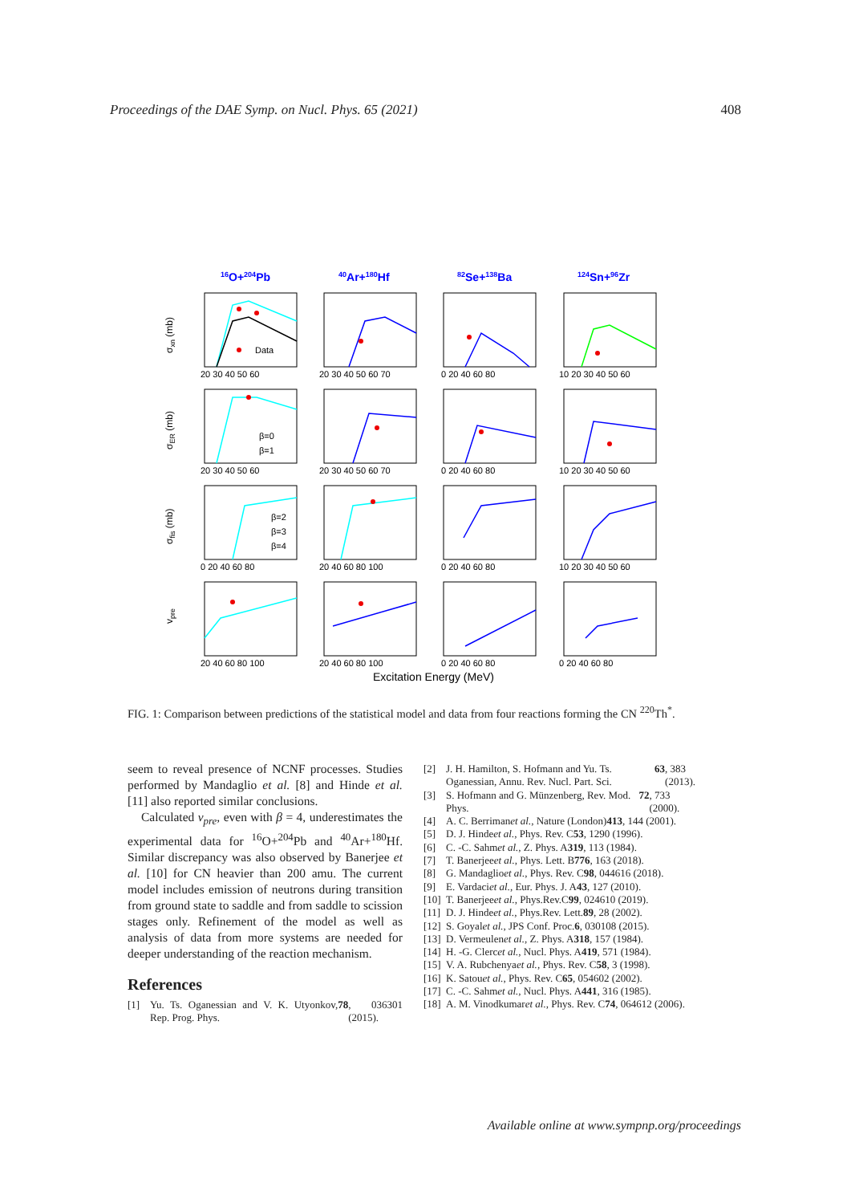Proceedings of the DAE Symp. on Nucl. Phys. 65 (2021) 408
16O+204Pb
40Ar+180Hf
82Se+138Ba
124Sn+96Zr
Data
β=0
β=1
β=2
β=3
β=4
σxn (mb)
σER (mb)
σfis (mb)
vpre
20 30 40 50 60
20 30 40 50 60 70
0 20 40 60 80
10 20 30 40 50 60
20 30 40 50 60
20 30 40 50 60 70
0 20 40 60 80
10 20 30 40 50 60
0 20 40 60 80
20 40 60 80 100
0 20 40 60 80
10 20 30 40 50 60
20 40 60 80 100
20 40 60 80 100
0 20 40 60 80
0 20 40 60 80
Excitation Energy (MeV)
FIG. 1: Comparison between predictions of the statistical model and data from four reactions forming the CN <sup>220</sup>Th<sup>*</sup>.
seem to reveal presence of NCNF processes. Studies performed by Mandaglio et al. [8] and Hinde et al. [11] also reported similar conclusions.
Calculated v<sub>pre</sub>, even with β = 4, underestimates the experimental data for <sup>16</sup>O+<sup>204</sup>Pb and <sup>40</sup>Ar+<sup>180</sup>Hf. Similar discrepancy was also observed by Banerjee et al. [10] for CN heavier than 200 amu. The current model includes emission of neutrons during transition from ground state to saddle and from saddle to scission stages only. Refinement of the model as well as analysis of data from more systems are needed for deeper understanding of the reaction mechanism.
References
[1] Yu. Ts. Oganessian and V. K. Utyonkov, Rep. Prog. Phys. 78, 036301 (2015).
[2] J. H. Hamilton, S. Hofmann and Yu. Ts. Oganessian, Annu. Rev. Nucl. Part. Sci. 63, 383 (2013).
[3] S. Hofmann and G. Münzenberg, Rev. Mod. Phys. 72, 733 (2000).
[4] A. C. Berriman et al., Nature (London) 413, 144 (2001).
[5] D. J. Hinde et al., Phys. Rev. C 53, 1290 (1996).
[6] C. -C. Sahm et al., Z. Phys. A 319, 113 (1984).
[7] T. Banerjee et al., Phys. Lett. B 776, 163 (2018).
[8] G. Mandaglio et al., Phys. Rev. C 98, 044616 (2018).
[9] E. Vardaci et al., Eur. Phys. J. A 43, 127 (2010).
[10] T. Banerjee et al., Phys.Rev.C 99, 024610 (2019).
[11] D. J. Hinde et al., Phys.Rev. Lett. 89, 28 (2002).
[12] S. Goyal et al., JPS Conf. Proc. 6, 030108 (2015).
[13] D. Vermeulen et al., Z. Phys. A 318, 157 (1984).
[14] H. -G. Clerc et al., Nucl. Phys. A 419, 571 (1984).
[15] V. A. Rubchenya et al., Phys. Rev. C 58, 3 (1998).
[16] K. Satou et al., Phys. Rev. C 65, 054602 (2002).
[17] C. -C. Sahm et al., Nucl. Phys. A 441, 316 (1985).
[18] A. M. Vinodkumar et al., Phys. Rev. C 74, 064612 (2006).
Available online at www.sympnp.org/proceedings